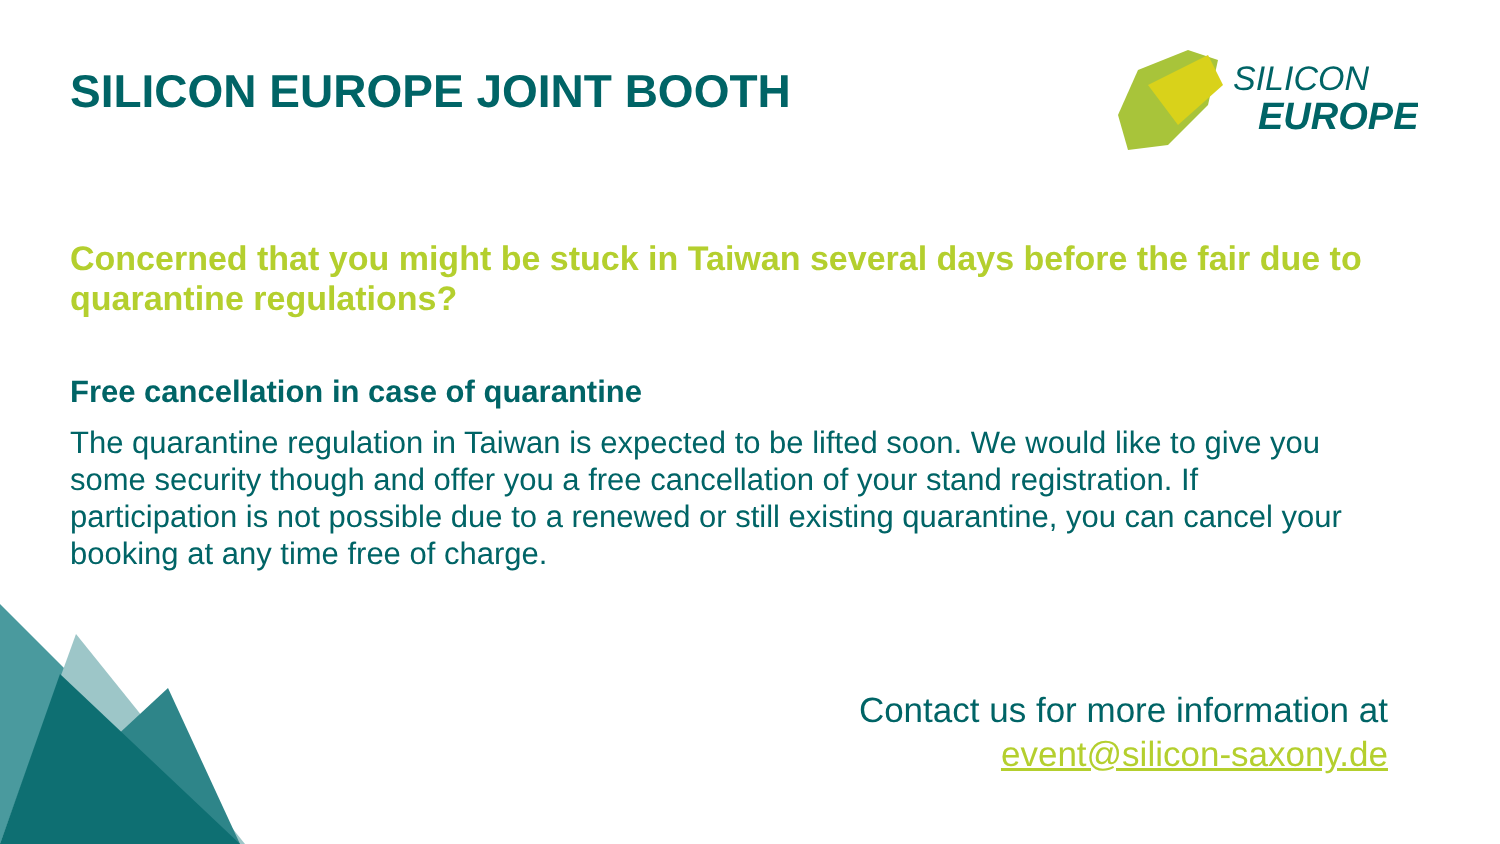SILICON
EUROPE
SILICON EUROPE JOINT BOOTH
Concerned that you might be stuck in Taiwan several days before the fair due to quarantine regulations?
Free cancellation in case of quarantine
The quarantine regulation in Taiwan is expected to be lifted soon. We would like to give you some security though and offer you a free cancellation of your stand registration. If participation is not possible due to a renewed or still existing quarantine, you can cancel your booking at any time free of charge.
Contact us for more information at
event@silicon-saxony.de